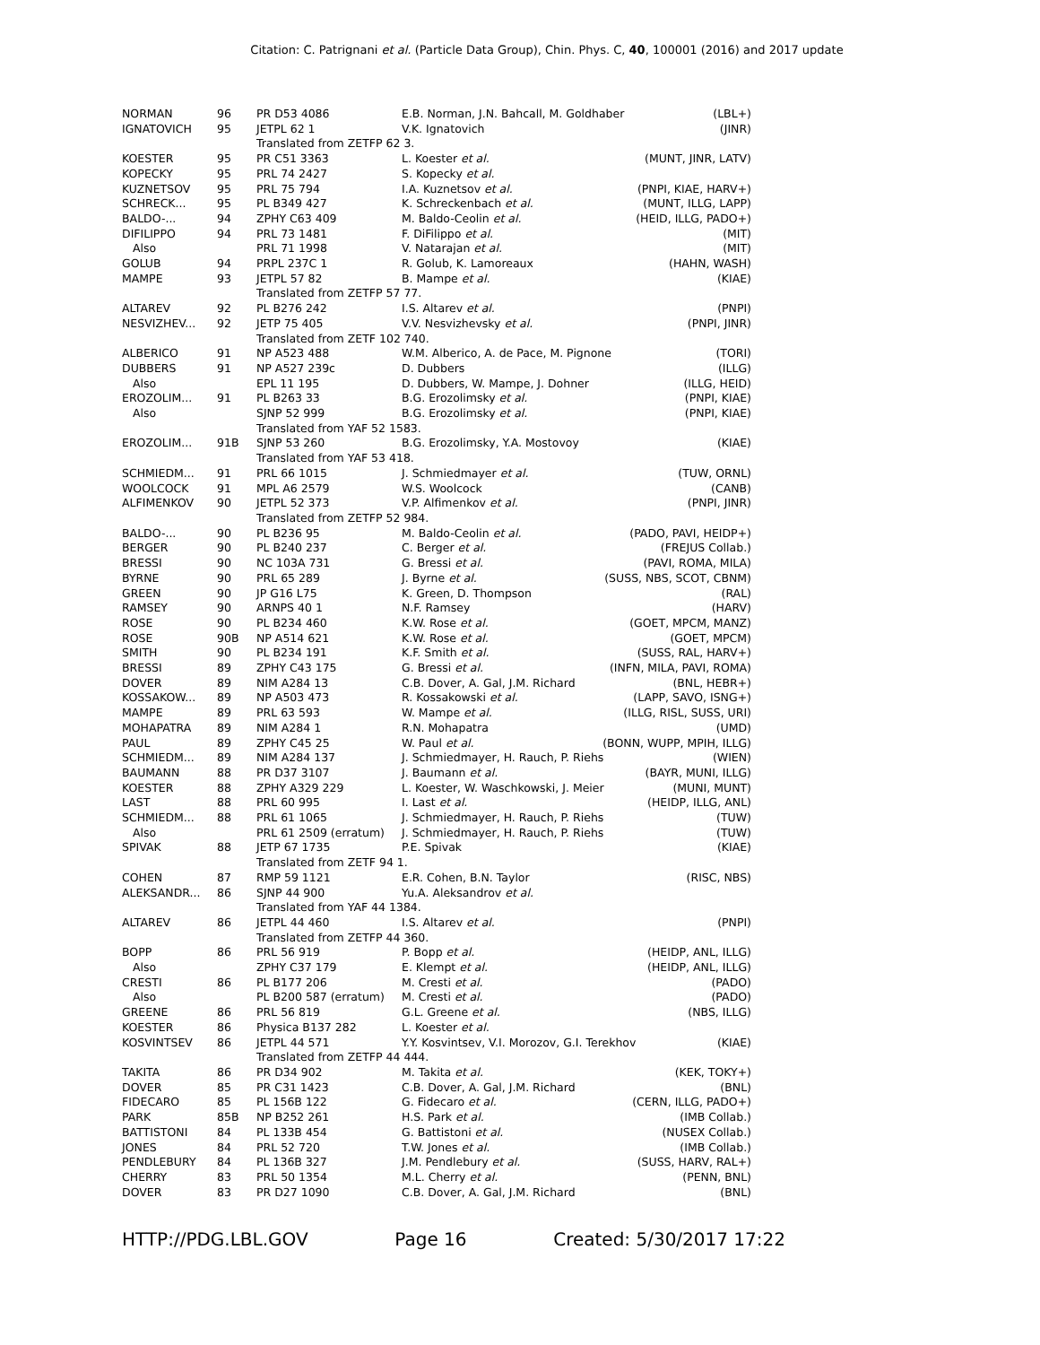Citation: C. Patrignani et al. (Particle Data Group), Chin. Phys. C, 40, 100001 (2016) and 2017 update
| NORMAN | 96 | PR D53 4086 | E.B. Norman, J.N. Bahcall, M. Goldhaber (LBL+) |
| IGNATOVICH | 95 | JETPL 62 1 | V.K. Ignatovich (JINR) |
| | | Translated from ZETFP 62 3. | |
| KOESTER | 95 | PR C51 3363 | L. Koester et al. (MUNT, JINR, LATV) |
| KOPECKY | 95 | PRL 74 2427 | S. Kopecky et al. |
| KUZNETSOV | 95 | PRL 75 794 | I.A. Kuznetsov et al. (PNPI, KIAE, HARV+) |
| SCHRECK... | 95 | PL B349 427 | K. Schreckenbach et al. (MUNT, ILLG, LAPP) |
| BALDO-... | 94 | ZPHY C63 409 | M. Baldo-Ceolin et al. (HEID, ILLG, PADO+) |
| DIFILIPPO | 94 | PRL 73 1481 | F. DiFilippo et al. (MIT) |
| Also | | PRL 71 1998 | V. Natarajan et al. (MIT) |
| GOLUB | 94 | PRPL 237C 1 | R. Golub, K. Lamoreaux (HAHN, WASH) |
| MAMPE | 93 | JETPL 57 82 | B. Mampe et al. (KIAE) |
| | | Translated from ZETFP 57 77. | |
| ALTAREV | 92 | PL B276 242 | I.S. Altarev et al. (PNPI) |
| NESVIZHEV... | 92 | JETP 75 405 | V.V. Nesvizhevsky et al. (PNPI, JINR) |
| | | Translated from ZETF 102 740. | |
| ALBERICO | 91 | NP A523 488 | W.M. Alberico, A. de Pace, M. Pignone (TORI) |
| DUBBERS | 91 | NP A527 239c | D. Dubbers (ILLG) |
| Also | | EPL 11 195 | D. Dubbers, W. Mampe, J. Dohner (ILLG, HEID) |
| EROZOLIM... | 91 | PL B263 33 | B.G. Erozolimsky et al. (PNPI, KIAE) |
| Also | | SJNP 52 999 | B.G. Erozolimsky et al. (PNPI, KIAE) |
| | | Translated from YAF 52 1583. | |
| EROZOLIM... | 91B | SJNP 53 260 | B.G. Erozolimsky, Y.A. Mostovoy (KIAE) |
| | | Translated from YAF 53 418. | |
| SCHMIEDM... | 91 | PRL 66 1015 | J. Schmiedmayer et al. (TUW, ORNL) |
| WOOLCOCK | 91 | MPL A6 2579 | W.S. Woolcock (CANB) |
| ALFIMENKOV | 90 | JETPL 52 373 | V.P. Alfimenkov et al. (PNPI, JINR) |
| | | Translated from ZETFP 52 984. | |
| BALDO-... | 90 | PL B236 95 | M. Baldo-Ceolin et al. (PADO, PAVI, HEIDP+) |
| BERGER | 90 | PL B240 237 | C. Berger et al. (FREJUS Collab.) |
| BRESSI | 90 | NC 103A 731 | G. Bressi et al. (PAVI, ROMA, MILA) |
| BYRNE | 90 | PRL 65 289 | J. Byrne et al. (SUSS, NBS, SCOT, CBNM) |
| GREEN | 90 | JP G16 L75 | K. Green, D. Thompson (RAL) |
| RAMSEY | 90 | ARNPS 40 1 | N.F. Ramsey (HARV) |
| ROSE | 90 | PL B234 460 | K.W. Rose et al. (GOET, MPCM, MANZ) |
| ROSE | 90B | NP A514 621 | K.W. Rose et al. (GOET, MPCM) |
| SMITH | 90 | PL B234 191 | K.F. Smith et al. (SUSS, RAL, HARV+) |
| BRESSI | 89 | ZPHY C43 175 | G. Bressi et al. (INFN, MILA, PAVI, ROMA) |
| DOVER | 89 | NIM A284 13 | C.B. Dover, A. Gal, J.M. Richard (BNL, HEBR+) |
| KOSSAKOW... | 89 | NP A503 473 | R. Kossakowski et al. (LAPP, SAVO, ISNG+) |
| MAMPE | 89 | PRL 63 593 | W. Mampe et al. (ILLG, RISL, SUSS, URI) |
| MOHAPATRA | 89 | NIM A284 1 | R.N. Mohapatra (UMD) |
| PAUL | 89 | ZPHY C45 25 | W. Paul et al. (BONN, WUPP, MPIH, ILLG) |
| SCHMIEDM... | 89 | NIM A284 137 | J. Schmiedmayer, H. Rauch, P. Riehs (WIEN) |
| BAUMANN | 88 | PR D37 3107 | J. Baumann et al. (BAYR, MUNI, ILLG) |
| KOESTER | 88 | ZPHY A329 229 | L. Koester, W. Waschkowski, J. Meier (MUNI, MUNT) |
| LAST | 88 | PRL 60 995 | I. Last et al. (HEIDP, ILLG, ANL) |
| SCHMIEDM... | 88 | PRL 61 1065 | J. Schmiedmayer, H. Rauch, P. Riehs (TUW) |
| Also | | PRL 61 2509 (erratum) | J. Schmiedmayer, H. Rauch, P. Riehs (TUW) |
| SPIVAK | 88 | JETP 67 1735 | P.E. Spivak (KIAE) |
| | | Translated from ZETF 94 1. | |
| COHEN | 87 | RMP 59 1121 | E.R. Cohen, B.N. Taylor (RISC, NBS) |
| ALEKSANDR... | 86 | SJNP 44 900 | Yu.A. Aleksandrov et al. |
| | | Translated from YAF 44 1384. | |
| ALTAREV | 86 | JETPL 44 460 | I.S. Altarev et al. (PNPI) |
| | | Translated from ZETFP 44 360. | |
| BOPP | 86 | PRL 56 919 | P. Bopp et al. (HEIDP, ANL, ILLG) |
| Also | | ZPHY C37 179 | E. Klempt et al. (HEIDP, ANL, ILLG) |
| CRESTI | 86 | PL B177 206 | M. Cresti et al. (PADO) |
| Also | | PL B200 587 (erratum) | M. Cresti et al. (PADO) |
| GREENE | 86 | PRL 56 819 | G.L. Greene et al. (NBS, ILLG) |
| KOESTER | 86 | Physica B137 282 | L. Koester et al. |
| KOSVINTSEV | 86 | JETPL 44 571 | Y.Y. Kosvintsev, V.I. Morozov, G.I. Terekhov (KIAE) |
| | | Translated from ZETFP 44 444. | |
| TAKITA | 86 | PR D34 902 | M. Takita et al. (KEK, TOKY+) |
| DOVER | 85 | PR C31 1423 | C.B. Dover, A. Gal, J.M. Richard (BNL) |
| FIDECARO | 85 | PL 156B 122 | G. Fidecaro et al. (CERN, ILLG, PADO+) |
| PARK | 85B | NP B252 261 | H.S. Park et al. (IMB Collab.) |
| BATTISTONI | 84 | PL 133B 454 | G. Battistoni et al. (NUSEX Collab.) |
| JONES | 84 | PRL 52 720 | T.W. Jones et al. (IMB Collab.) |
| PENDLEBURY | 84 | PL 136B 327 | J.M. Pendlebury et al. (SUSS, HARV, RAL+) |
| CHERRY | 83 | PRL 50 1354 | M.L. Cherry et al. (PENN, BNL) |
| DOVER | 83 | PR D27 1090 | C.B. Dover, A. Gal, J.M. Richard (BNL) |
HTTP://PDG.LBL.GOV Page 16 Created: 5/30/2017 17:22